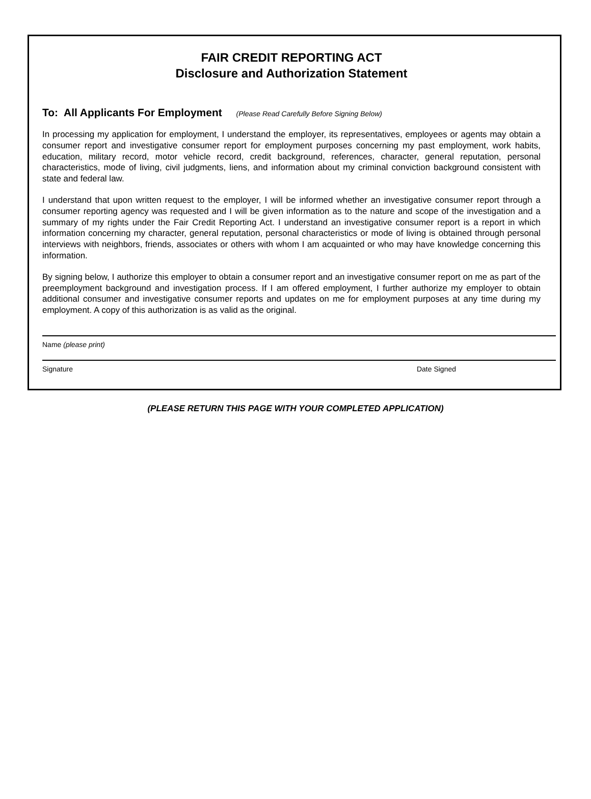FAIR CREDIT REPORTING ACT
Disclosure and Authorization Statement
To: All Applicants For Employment (Please Read Carefully Before Signing Below)
In processing my application for employment, I understand the employer, its representatives, employees or agents may obtain a consumer report and investigative consumer report for employment purposes concerning my past employment, work habits, education, military record, motor vehicle record, credit background, references, character, general reputation, personal characteristics, mode of living, civil judgments, liens, and information about my criminal conviction background consistent with state and federal law.
I understand that upon written request to the employer, I will be informed whether an investigative consumer report through a consumer reporting agency was requested and I will be given information as to the nature and scope of the investigation and a summary of my rights under the Fair Credit Reporting Act. I understand an investigative consumer report is a report in which information concerning my character, general reputation, personal characteristics or mode of living is obtained through personal interviews with neighbors, friends, associates or others with whom I am acquainted or who may have knowledge concerning this information.
By signing below, I authorize this employer to obtain a consumer report and an investigative consumer report on me as part of the preemployment background and investigation process. If I am offered employment, I further authorize my employer to obtain additional consumer and investigative consumer reports and updates on me for employment purposes at any time during my employment. A copy of this authorization is as valid as the original.
Name (please print)
Signature Date Signed
(PLEASE RETURN THIS PAGE WITH YOUR COMPLETED APPLICATION)